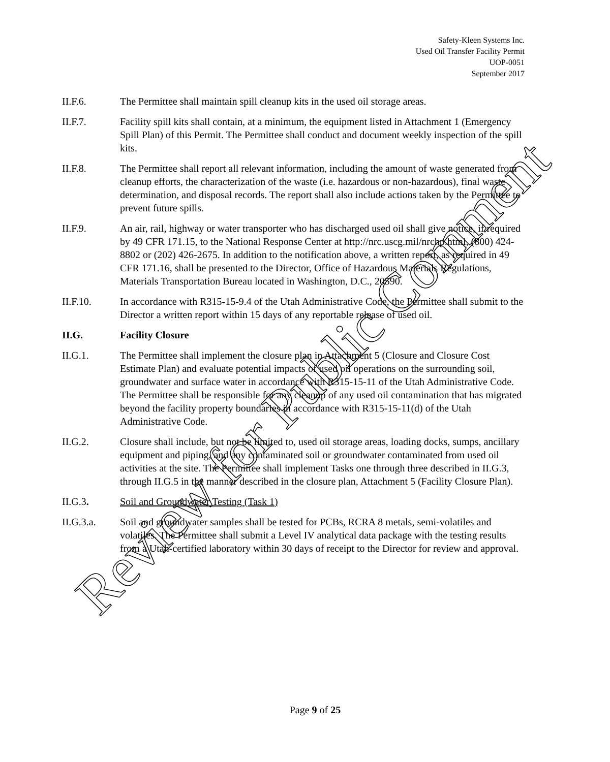Safety-Kleen Systems Inc.
Used Oil Transfer Facility Permit
UOP-0051
September 2017
II.F.6. The Permittee shall maintain spill cleanup kits in the used oil storage areas.
II.F.7. Facility spill kits shall contain, at a minimum, the equipment listed in Attachment 1 (Emergency Spill Plan) of this Permit. The Permittee shall conduct and document weekly inspection of the spill kits.
II.F.8. The Permittee shall report all relevant information, including the amount of waste generated from cleanup efforts, the characterization of the waste (i.e. hazardous or non-hazardous), final waste determination, and disposal records. The report shall also include actions taken by the Permittee to prevent future spills.
II.F.9. An air, rail, highway or water transporter who has discharged used oil shall give notice, if required by 49 CFR 171.15, to the National Response Center at http://nrc.uscg.mil/nrchp.html, (800) 424-8802 or (202) 426-2675. In addition to the notification above, a written report, as required in 49 CFR 171.16, shall be presented to the Director, Office of Hazardous Materials Regulations, Materials Transportation Bureau located in Washington, D.C., 20590.
II.F.10. In accordance with R315-15-9.4 of the Utah Administrative Code, the Permittee shall submit to the Director a written report within 15 days of any reportable release of used oil.
II.G. Facility Closure
II.G.1. The Permittee shall implement the closure plan in Attachment 5 (Closure and Closure Cost Estimate Plan) and evaluate potential impacts of used oil operations on the surrounding soil, groundwater and surface water in accordance with R315-15-11 of the Utah Administrative Code. The Permittee shall be responsible for any cleanup of any used oil contamination that has migrated beyond the facility property boundaries in accordance with R315-15-11(d) of the Utah Administrative Code.
II.G.2. Closure shall include, but not be limited to, used oil storage areas, loading docks, sumps, ancillary equipment and piping, and any contaminated soil or groundwater contaminated from used oil activities at the site. The Permittee shall implement Tasks one through three described in II.G.3, through II.G.5 in the manner described in the closure plan, Attachment 5 (Facility Closure Plan).
II.G.3. Soil and Groundwater Testing (Task 1)
II.G.3.a. Soil and groundwater samples shall be tested for PCBs, RCRA 8 metals, semi-volatiles and volatiles. The Permittee shall submit a Level IV analytical data package with the testing results from a Utah-certified laboratory within 30 days of receipt to the Director for review and approval.
Page 9 of 25
Review for Public Comment